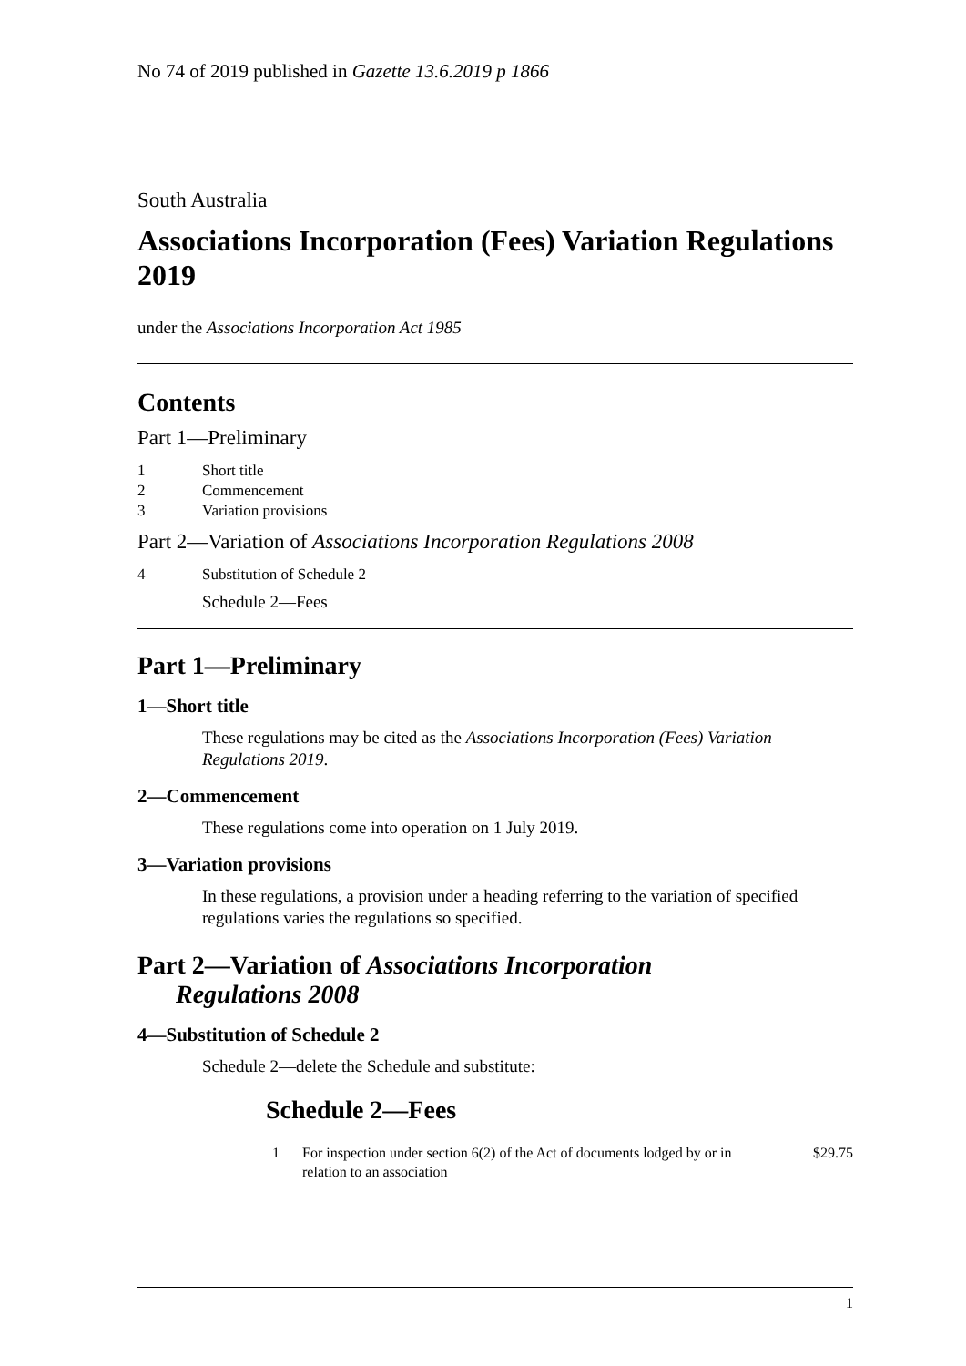No 74 of 2019 published in Gazette 13.6.2019 p 1866
South Australia
Associations Incorporation (Fees) Variation Regulations 2019
under the Associations Incorporation Act 1985
Contents
Part 1—Preliminary
1 Short title
2 Commencement
3 Variation provisions
Part 2—Variation of Associations Incorporation Regulations 2008
4 Substitution of Schedule 2
Schedule 2—Fees
Part 1—Preliminary
1—Short title
These regulations may be cited as the Associations Incorporation (Fees) Variation Regulations 2019.
2—Commencement
These regulations come into operation on 1 July 2019.
3—Variation provisions
In these regulations, a provision under a heading referring to the variation of specified regulations varies the regulations so specified.
Part 2—Variation of Associations Incorporation
Regulations 2008
4—Substitution of Schedule 2
Schedule 2—delete the Schedule and substitute:
Schedule 2—Fees
1 For inspection under section 6(2) of the Act of documents lodged by or in relation to an association $29.75
1